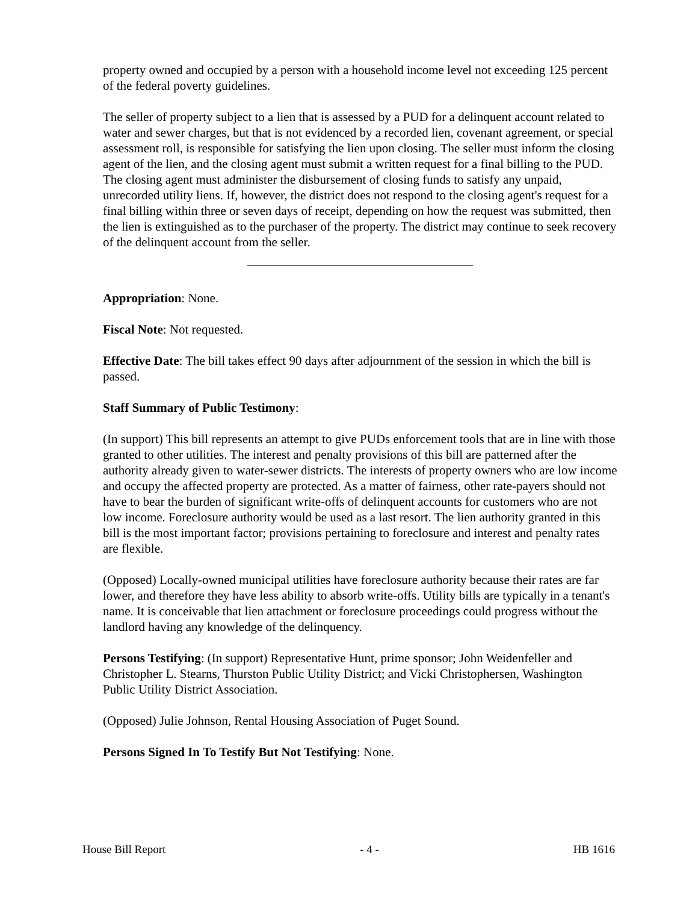property owned and occupied by a person with a household income level not exceeding 125 percent of the federal poverty guidelines.
The seller of property subject to a lien that is assessed by a PUD for a delinquent account related to water and sewer charges, but that is not evidenced by a recorded lien, covenant agreement, or special assessment roll, is responsible for satisfying the lien upon closing. The seller must inform the closing agent of the lien, and the closing agent must submit a written request for a final billing to the PUD. The closing agent must administer the disbursement of closing funds to satisfy any unpaid, unrecorded utility liens. If, however, the district does not respond to the closing agent's request for a final billing within three or seven days of receipt, depending on how the request was submitted, then the lien is extinguished as to the purchaser of the property. The district may continue to seek recovery of the delinquent account from the seller.
Appropriation: None.
Fiscal Note: Not requested.
Effective Date: The bill takes effect 90 days after adjournment of the session in which the bill is passed.
Staff Summary of Public Testimony:
(In support) This bill represents an attempt to give PUDs enforcement tools that are in line with those granted to other utilities. The interest and penalty provisions of this bill are patterned after the authority already given to water-sewer districts. The interests of property owners who are low income and occupy the affected property are protected. As a matter of fairness, other rate-payers should not have to bear the burden of significant write-offs of delinquent accounts for customers who are not low income. Foreclosure authority would be used as a last resort. The lien authority granted in this bill is the most important factor; provisions pertaining to foreclosure and interest and penalty rates are flexible.
(Opposed) Locally-owned municipal utilities have foreclosure authority because their rates are far lower, and therefore they have less ability to absorb write-offs. Utility bills are typically in a tenant's name. It is conceivable that lien attachment or foreclosure proceedings could progress without the landlord having any knowledge of the delinquency.
Persons Testifying: (In support) Representative Hunt, prime sponsor; John Weidenfeller and Christopher L. Stearns, Thurston Public Utility District; and Vicki Christophersen, Washington Public Utility District Association.
(Opposed) Julie Johnson, Rental Housing Association of Puget Sound.
Persons Signed In To Testify But Not Testifying: None.
House Bill Report - 4 - HB 1616